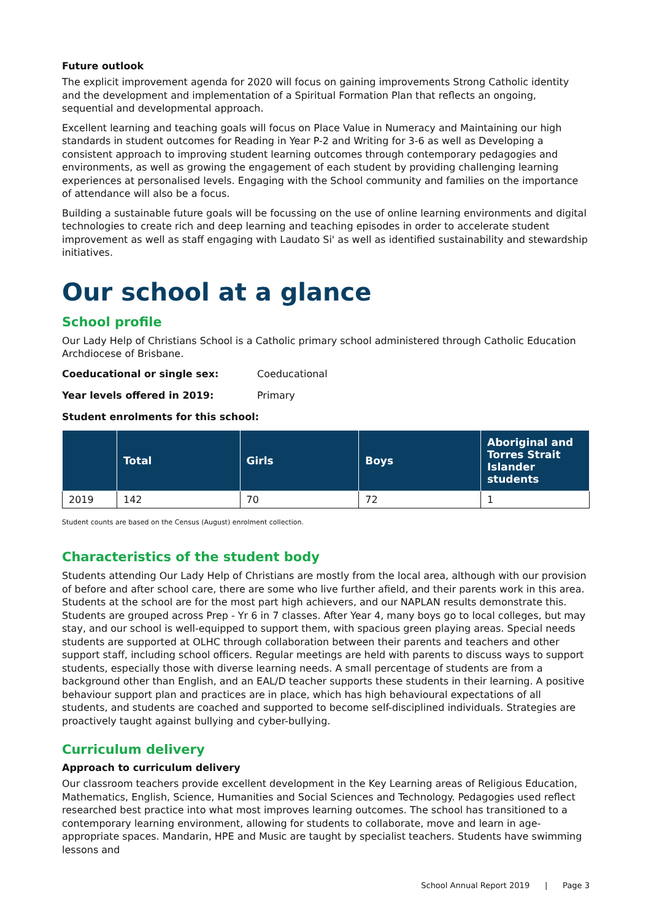Future outlook
The explicit improvement agenda for 2020 will focus on gaining improvements Strong Catholic identity and the development and implementation of a Spiritual Formation Plan that reflects an ongoing, sequential and developmental approach.
Excellent learning and teaching goals will focus on Place Value in Numeracy and Maintaining our high standards in student outcomes for Reading in Year P-2 and Writing for 3-6 as well as Developing a consistent approach to improving student learning outcomes through contemporary pedagogies and environments, as well as growing the engagement of each student by providing challenging learning experiences at personalised levels. Engaging with the School community and families on the importance of attendance will also be a focus.
Building a sustainable future goals will be focussing on the use of online learning environments and digital technologies to create rich and deep learning and teaching episodes in order to accelerate student improvement as well as staff engaging with Laudato Si' as well as identified sustainability and stewardship initiatives.
Our school at a glance
School profile
Our Lady Help of Christians School is a Catholic primary school administered through Catholic Education Archdiocese of Brisbane.
Coeducational or single sex: Coeducational
Year levels offered in 2019: Primary
Student enrolments for this school:
| | Total | Girls | Boys | Aboriginal and Torres Strait Islander students |
| --- | --- | --- | --- | --- |
| 2019 | 142 | 70 | 72 | 1 |
Student counts are based on the Census (August) enrolment collection.
Characteristics of the student body
Students attending Our Lady Help of Christians are mostly from the local area, although with our provision of before and after school care, there are some who live further afield, and their parents work in this area. Students at the school are for the most part high achievers, and our NAPLAN results demonstrate this. Students are grouped across Prep - Yr 6 in 7 classes. After Year 4, many boys go to local colleges, but may stay, and our school is well-equipped to support them, with spacious green playing areas. Special needs students are supported at OLHC through collaboration between their parents and teachers and other support staff, including school officers. Regular meetings are held with parents to discuss ways to support students, especially those with diverse learning needs. A small percentage of students are from a background other than English, and an EAL/D teacher supports these students in their learning. A positive behaviour support plan and practices are in place, which has high behavioural expectations of all students, and students are coached and supported to become self-disciplined individuals. Strategies are proactively taught against bullying and cyber-bullying.
Curriculum delivery
Approach to curriculum delivery
Our classroom teachers provide excellent development in the Key Learning areas of Religious Education, Mathematics, English, Science, Humanities and Social Sciences and Technology. Pedagogies used reflect researched best practice into what most improves learning outcomes. The school has transitioned to a contemporary learning environment, allowing for students to collaborate, move and learn in age-appropriate spaces. Mandarin, HPE and Music are taught by specialist teachers. Students have swimming lessons and
School Annual Report 2019 | Page 3